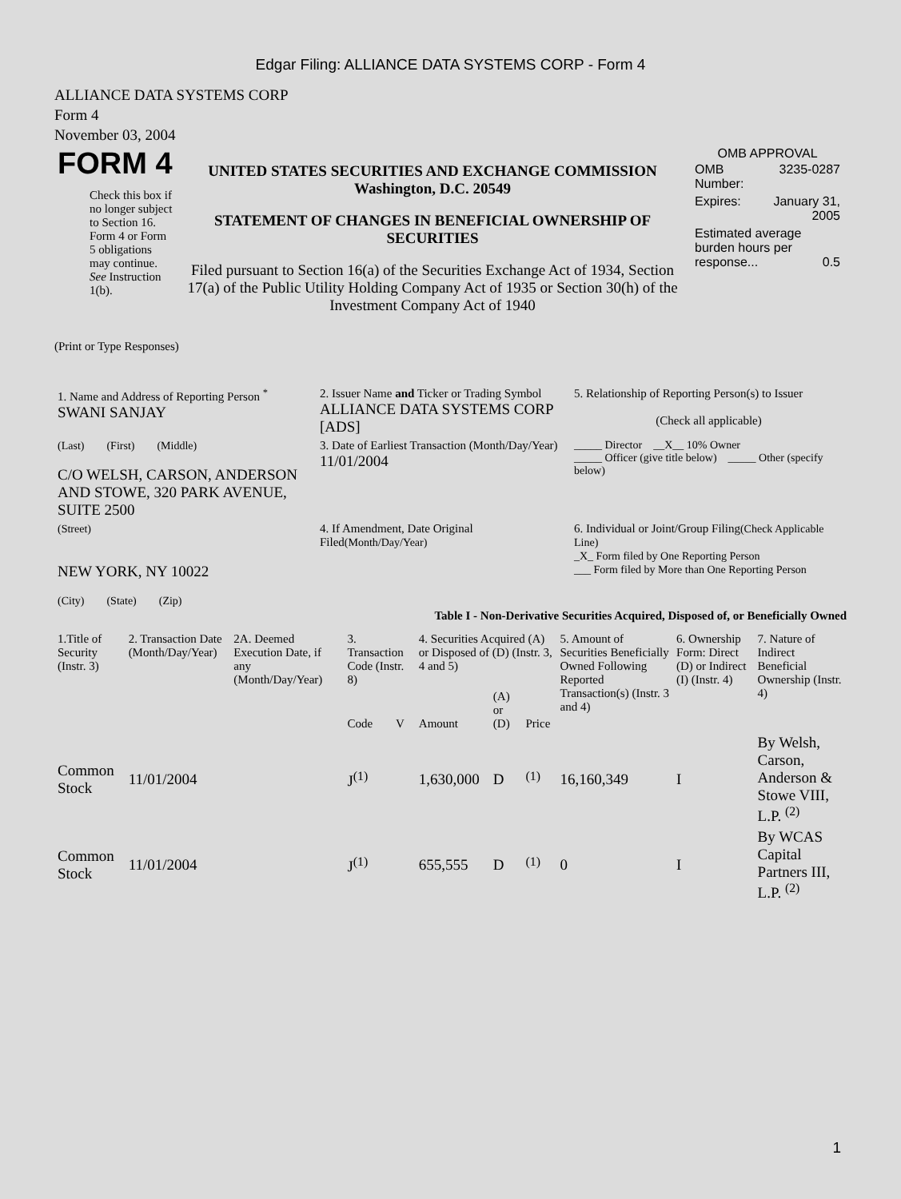Edgar Filing: ALLIANCE DATA SYSTEMS CORP - Form 4
ALLIANCE DATA SYSTEMS CORP
Form 4
November 03, 2004
| FORM 4 Check this box if no longer subject to Section 16. Form 4 or Form 5 obligations may continue. See Instruction 1(b). | UNITED STATES SECURITIES AND EXCHANGE COMMISSION Washington, D.C. 20549 STATEMENT OF CHANGES IN BENEFICIAL OWNERSHIP OF SECURITIES Filed pursuant to Section 16(a) of the Securities Exchange Act of 1934, Section 17(a) of the Public Utility Holding Company Act of 1935 or Section 30(h) of the Investment Company Act of 1940 | OMB APPROVAL / OMB Number: / 3235-0287 / / Expires: / January 31, 2005 / / Estimated average burden hours per response... 0.5 / / |
(Print or Type Responses)
| 1. Name and Address of Reporting Person <sup>*</sup> SWANI SANJAY | 2. Issuer Name and Ticker or Trading Symbol ALLIANCE DATA SYSTEMS CORP [ADS] | 5. Relationship of Reporting Person(s) to Issuer (Check all applicable) |
| (Last) (First) (Middle) C/O WELSH, CARSON, ANDERSON AND STOWE, 320 PARK AVENUE, SUITE 2500 | 3. Date of Earliest Transaction (Month/Day/Year) 11/01/2004 | _____ Director __X__ 10% Owner _____ Officer (give title below) _____ Other (specify below) |
| (Street) NEW YORK, NY 10022 (City) (State) (Zip) | 4. If Amendment, Date Original Filed (Month/Day/Year) | 6. Individual or Joint/Group Filing (Check Applicable Line) _X_ Form filed by One Reporting Person ___ Form filed by More than One Reporting Person |
Table I - Non-Derivative Securities Acquired, Disposed of, or Beneficially Owned
| 1.Title of Security (Instr. 3) | 2. Transaction Date (Month/Day/Year) | 2A. Deemed Execution Date, if any (Month/Day/Year) | 3. Transaction Code (Instr. 8) | | 4. Securities Acquired (A) or Disposed of (D) (Instr. 3, 4 and 5) | | | 5. Amount of Securities Beneficially Owned Following Reported Transaction(s) (Instr. 3 and 4) | 6. Ownership Form: Direct (D) or Indirect (I) (Instr. 4) | 7. Nature of Indirect Beneficial Ownership (Instr. 4) |
| --- | --- | --- | --- | --- | --- | --- | --- | --- | --- | --- |
| | | | Code | V | Amount | (A) or (D) | Price | | | |
| Common Stock | 11/01/2004 | | J<sup>(1)</sup> | | 1,630,000 | D | <sup>(1)</sup> | 16,160,349 | I | By Welsh, Carson, Anderson & Stowe VIII, L.P. <sup>(2)</sup> |
| Common Stock | 11/01/2004 | | J<sup>(1)</sup> | | 655,555 | D | <sup>(1)</sup> | 0 | I | By WCAS Capital Partners III, L.P. <sup>(2)</sup> |
1